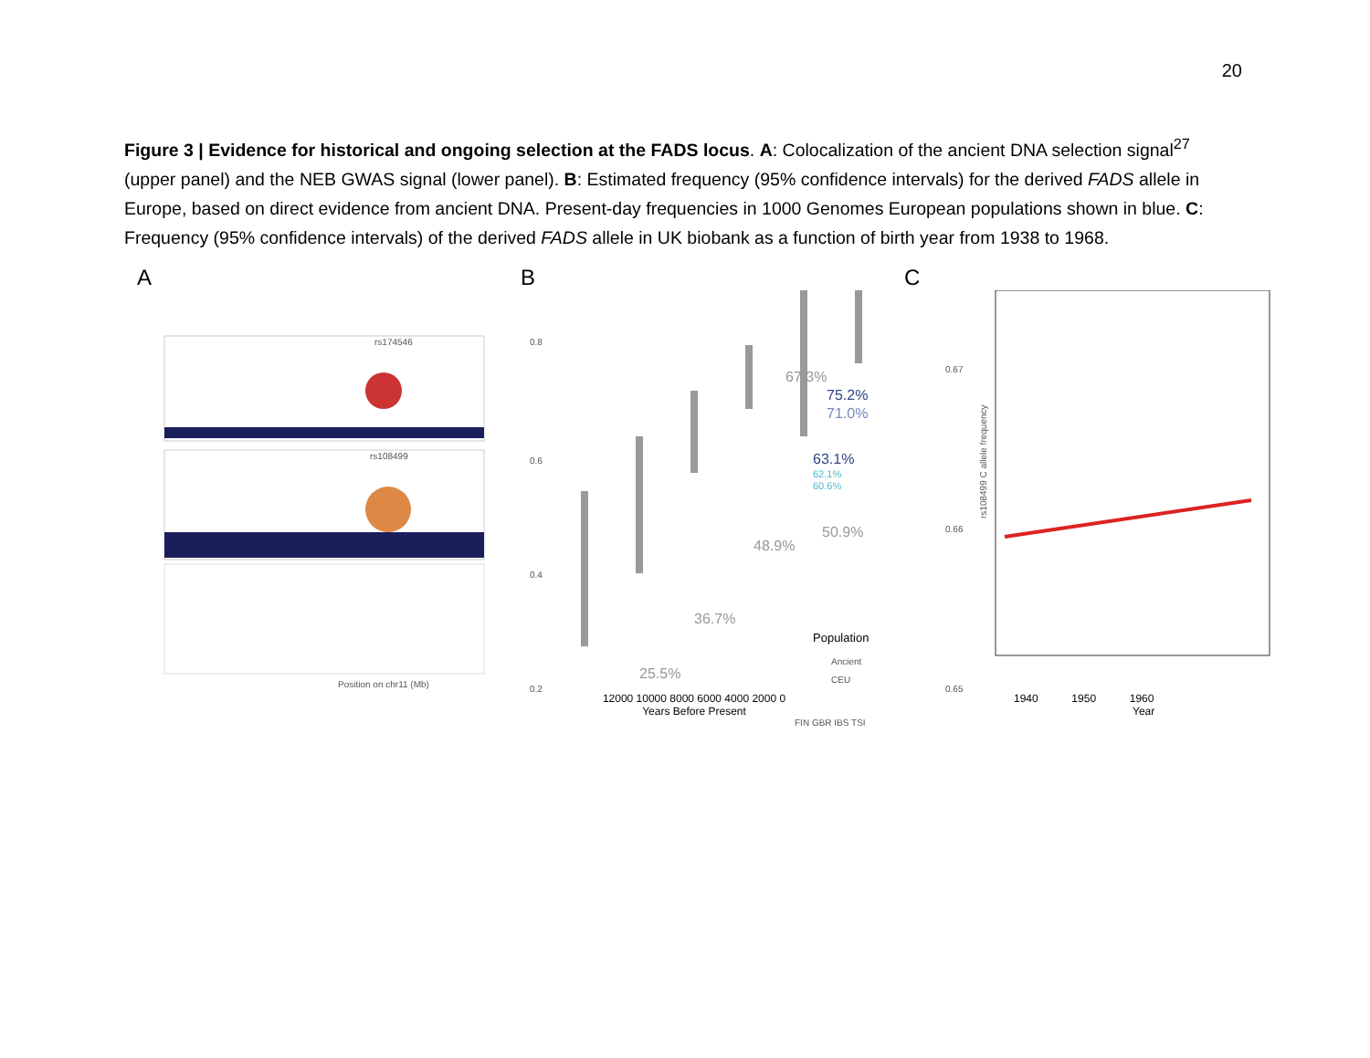20
Figure 3 | Evidence for historical and ongoing selection at the FADS locus. A: Colocalization of the ancient DNA selection signal<sup>27</sup> (upper panel) and the NEB GWAS signal (lower panel). B: Estimated frequency (95% confidence intervals) for the derived FADS allele in Europe, based on direct evidence from ancient DNA. Present-day frequencies in 1000 Genomes European populations shown in blue. C: Frequency (95% confidence intervals) of the derived FADS allele in UK biobank as a function of birth year from 1938 to 1968.
A
rs174546
rs108499
Position on chr11 (Mb)
B
0.8
0.6
0.4
0.2
75.2%
71.0%
63.1%
62.1%
60.6%
67.3%
50.9%
48.9%
36.7%
25.5%
Population
Ancient
CEU
12000 10000 8000 6000 4000 2000 0
Years Before Present
FIN GBR IBS TSI
C
0.67
0.66
0.65
rs108499 C allele frequency
1940 1950 1960
Year